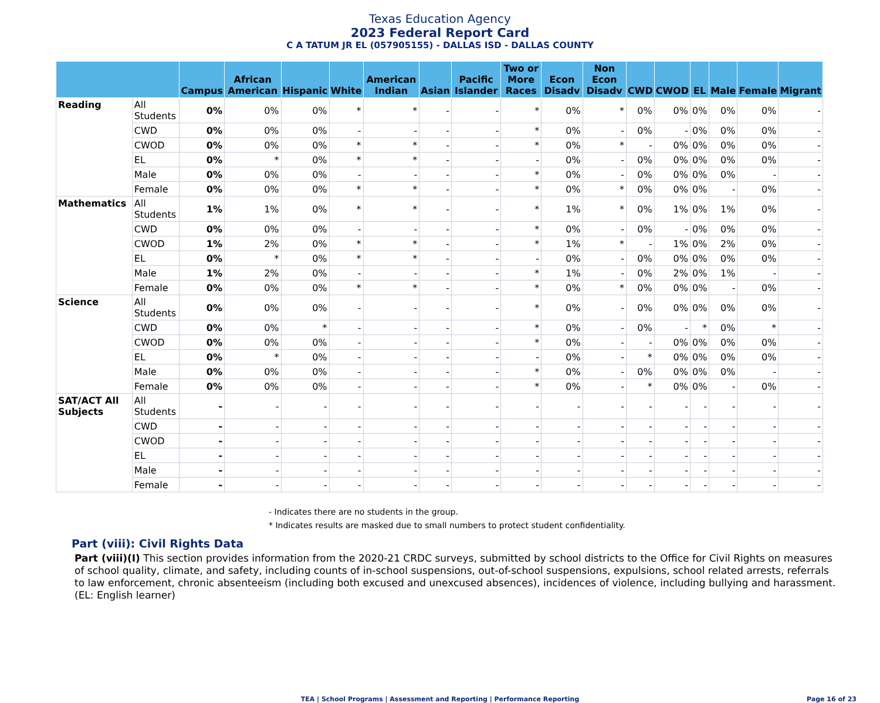Texas Education Agency
2023 Federal Report Card
C A TATUM JR EL (057905155) - DALLAS ISD - DALLAS COUNTY
| | | Campus | African American | Hispanic | White | American Indian | Asian | Pacific Islander | Two or More Races | Econ Disadv | Non Econ Disadv | CWD | CWOD | EL | Male | Female | Migrant |
| --- | --- | --- | --- | --- | --- | --- | --- | --- | --- | --- | --- | --- | --- | --- | --- | --- | --- |
| Reading | All Students | 0% | 0% | 0% | * | * | - | - | * | 0% | * | 0% | 0% | 0% | 0% | 0% | - |
| | CWD | 0% | 0% | 0% | - | - | - | - | * | 0% | - | 0% | - | 0% | 0% | 0% | - |
| | CWOD | 0% | 0% | 0% | * | * | - | - | * | 0% | * | - | 0% | 0% | 0% | 0% | - |
| | EL | 0% | * | 0% | * | * | - | - | - | 0% | - | 0% | 0% | 0% | 0% | 0% | - |
| | Male | 0% | 0% | 0% | - | - | - | - | * | 0% | - | 0% | 0% | 0% | 0% | - | - |
| | Female | 0% | 0% | 0% | * | * | - | - | * | 0% | * | 0% | 0% | 0% | - | 0% | - |
| Mathematics | All Students | 1% | 1% | 0% | * | * | - | - | * | 1% | * | 0% | 1% | 0% | 1% | 0% | - |
| | CWD | 0% | 0% | 0% | - | - | - | - | * | 0% | - | 0% | - | 0% | 0% | 0% | - |
| | CWOD | 1% | 2% | 0% | * | * | - | - | * | 1% | * | - | 1% | 0% | 2% | 0% | - |
| | EL | 0% | * | 0% | * | * | - | - | - | 0% | - | 0% | 0% | 0% | 0% | 0% | - |
| | Male | 1% | 2% | 0% | - | - | - | - | * | 1% | - | 0% | 2% | 0% | 1% | - | - |
| | Female | 0% | 0% | 0% | * | * | - | - | * | 0% | * | 0% | 0% | 0% | - | 0% | - |
| Science | All Students | 0% | 0% | 0% | - | - | - | - | * | 0% | - | 0% | 0% | 0% | 0% | 0% | - |
| | CWD | 0% | 0% | * | - | - | - | - | * | 0% | - | 0% | - | * | 0% | * | - |
| | CWOD | 0% | 0% | 0% | - | - | - | - | * | 0% | - | - | 0% | 0% | 0% | 0% | - |
| | EL | 0% | * | 0% | - | - | - | - | - | 0% | - | * | 0% | 0% | 0% | 0% | - |
| | Male | 0% | 0% | 0% | - | - | - | - | * | 0% | - | 0% | 0% | 0% | 0% | - | - |
| | Female | 0% | 0% | 0% | - | - | - | - | * | 0% | - | * | 0% | 0% | - | 0% | - |
| SAT/ACT All Subjects | All Students | - | - | - | - | - | - | - | - | - | - | - | - | - | - | - | - |
| | CWD | - | - | - | - | - | - | - | - | - | - | - | - | - | - | - | - |
| | CWOD | - | - | - | - | - | - | - | - | - | - | - | - | - | - | - | - |
| | EL | - | - | - | - | - | - | - | - | - | - | - | - | - | - | - | - |
| | Male | - | - | - | - | - | - | - | - | - | - | - | - | - | - | - | - |
| | Female | - | - | - | - | - | - | - | - | - | - | - | - | - | - | - | - |
- Indicates there are no students in the group.
* Indicates results are masked due to small numbers to protect student confidentiality.
Part (viii): Civil Rights Data
Part (viii)(I) This section provides information from the 2020-21 CRDC surveys, submitted by school districts to the Office for Civil Rights on measures of school quality, climate, and safety, including counts of in-school suspensions, out-of-school suspensions, expulsions, school related arrests, referrals to law enforcement, chronic absenteeism (including both excused and unexcused absences), incidences of violence, including bullying and harassment. (EL: English learner)
TEA | School Programs | Assessment and Reporting | Performance Reporting Page 16 of 23